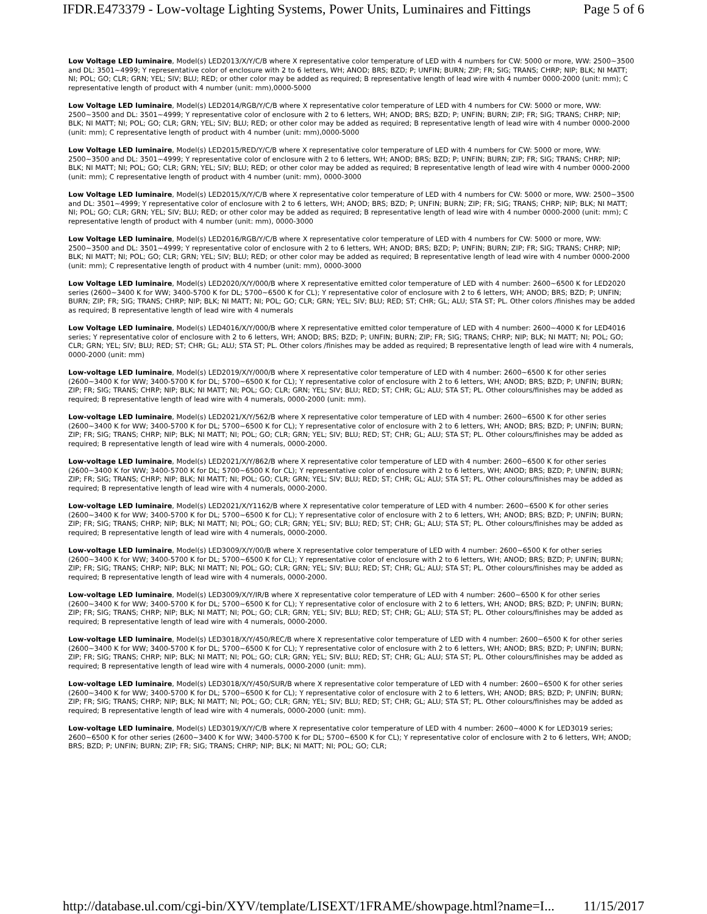IFDR.E473379 - Low-voltage Lighting Systems, Power Units, Luminaires and Fittings Page 5 of 6
Low Voltage LED luminaire, Model(s) LED2013/X/Y/C/B where X representative color temperature of LED with 4 numbers for CW: 5000 or more, WW: 2500~3500 and DL: 3501~4999; Y representative color of enclosure with 2 to 6 letters, WH; ANOD; BRS; BZD; P; UNFIN; BURN; ZIP; FR; SIG; TRANS; CHRP; NIP; BLK; NI MATT; NI; POL; GO; CLR; GRN; YEL; SIV; BLU; RED; or other color may be added as required; B representative length of lead wire with 4 number 0000-2000 (unit: mm); C representative length of product with 4 number (unit: mm),0000-5000
Low Voltage LED luminaire, Model(s) LED2014/RGB/Y/C/B where X representative color temperature of LED with 4 numbers for CW: 5000 or more, WW: 2500~3500 and DL: 3501~4999; Y representative color of enclosure with 2 to 6 letters, WH; ANOD; BRS; BZD; P; UNFIN; BURN; ZIP; FR; SIG; TRANS; CHRP; NIP; BLK; NI MATT; NI; POL; GO; CLR; GRN; YEL; SIV; BLU; RED; or other color may be added as required; B representative length of lead wire with 4 number 0000-2000 (unit: mm); C representative length of product with 4 number (unit: mm),0000-5000
Low Voltage LED luminaire, Model(s) LED2015/RED/Y/C/B where X representative color temperature of LED with 4 numbers for CW: 5000 or more, WW: 2500~3500 and DL: 3501~4999; Y representative color of enclosure with 2 to 6 letters, WH; ANOD; BRS; BZD; P; UNFIN; BURN; ZIP; FR; SIG; TRANS; CHRP; NIP; BLK; NI MATT; NI; POL; GO; CLR; GRN; YEL; SIV; BLU; RED; or other color may be added as required; B representative length of lead wire with 4 number 0000-2000 (unit: mm); C representative length of product with 4 number (unit: mm), 0000-3000
Low Voltage LED luminaire, Model(s) LED2015/X/Y/C/B where X representative color temperature of LED with 4 numbers for CW: 5000 or more, WW: 2500~3500 and DL: 3501~4999; Y representative color of enclosure with 2 to 6 letters, WH; ANOD; BRS; BZD; P; UNFIN; BURN; ZIP; FR; SIG; TRANS; CHRP; NIP; BLK; NI MATT; NI; POL; GO; CLR; GRN; YEL; SIV; BLU; RED; or other color may be added as required; B representative length of lead wire with 4 number 0000-2000 (unit: mm); C representative length of product with 4 number (unit: mm), 0000-3000
Low Voltage LED luminaire, Model(s) LED2016/RGB/Y/C/B where X representative color temperature of LED with 4 numbers for CW: 5000 or more, WW: 2500~3500 and DL: 3501~4999; Y representative color of enclosure with 2 to 6 letters, WH; ANOD; BRS; BZD; P; UNFIN; BURN; ZIP; FR; SIG; TRANS; CHRP; NIP; BLK; NI MATT; NI; POL; GO; CLR; GRN; YEL; SIV; BLU; RED; or other color may be added as required; B representative length of lead wire with 4 number 0000-2000 (unit: mm); C representative length of product with 4 number (unit: mm), 0000-3000
Low Voltage LED luminaire, Model(s) LED2020/X/Y/000/B where X representative emitted color temperature of LED with 4 number: 2600~6500 K for LED2020 series (2600~3400 K for WW; 3400-5700 K for DL; 5700~6500 K for CL); Y representative color of enclosure with 2 to 6 letters, WH; ANOD; BRS; BZD; P; UNFIN; BURN; ZIP; FR; SIG; TRANS; CHRP; NIP; BLK; NI MATT; NI; POL; GO; CLR; GRN; YEL; SIV; BLU; RED; ST; CHR; GL; ALU; STA ST; PL. Other colors /finishes may be added as required; B representative length of lead wire with 4 numerals
Low Voltage LED luminaire, Model(s) LED4016/X/Y/000/B where X representative emitted color temperature of LED with 4 number: 2600~4000 K for LED4016 series; Y representative color of enclosure with 2 to 6 letters, WH; ANOD; BRS; BZD; P; UNFIN; BURN; ZIP; FR; SIG; TRANS; CHRP; NIP; BLK; NI MATT; NI; POL; GO; CLR; GRN; YEL; SIV; BLU; RED; ST; CHR; GL; ALU; STA ST; PL. Other colors /finishes may be added as required; B representative length of lead wire with 4 numerals, 0000-2000 (unit: mm)
Low-voltage LED luminaire, Model(s) LED2019/X/Y/000/B where X representative color temperature of LED with 4 number: 2600~6500 K for other series (2600~3400 K for WW; 3400-5700 K for DL; 5700~6500 K for CL); Y representative color of enclosure with 2 to 6 letters, WH; ANOD; BRS; BZD; P; UNFIN; BURN; ZIP; FR; SIG; TRANS; CHRP; NIP; BLK; NI MATT; NI; POL; GO; CLR; GRN; YEL; SIV; BLU; RED; ST; CHR; GL; ALU; STA ST; PL. Other colours/finishes may be added as required; B representative length of lead wire with 4 numerals, 0000-2000 (unit: mm).
Low-voltage LED luminaire, Model(s) LED2021/X/Y/562/B where X representative color temperature of LED with 4 number: 2600~6500 K for other series (2600~3400 K for WW; 3400-5700 K for DL; 5700~6500 K for CL); Y representative color of enclosure with 2 to 6 letters, WH; ANOD; BRS; BZD; P; UNFIN; BURN; ZIP; FR; SIG; TRANS; CHRP; NIP; BLK; NI MATT; NI; POL; GO; CLR; GRN; YEL; SIV; BLU; RED; ST; CHR; GL; ALU; STA ST; PL. Other colours/finishes may be added as required; B representative length of lead wire with 4 numerals, 0000-2000.
Low-voltage LED luminaire, Model(s) LED2021/X/Y/862/B where X representative color temperature of LED with 4 number: 2600~6500 K for other series (2600~3400 K for WW; 3400-5700 K for DL; 5700~6500 K for CL); Y representative color of enclosure with 2 to 6 letters, WH; ANOD; BRS; BZD; P; UNFIN; BURN; ZIP; FR; SIG; TRANS; CHRP; NIP; BLK; NI MATT; NI; POL; GO; CLR; GRN; YEL; SIV; BLU; RED; ST; CHR; GL; ALU; STA ST; PL. Other colours/finishes may be added as required; B representative length of lead wire with 4 numerals, 0000-2000.
Low-voltage LED luminaire, Model(s) LED2021/X/Y1162/B where X representative color temperature of LED with 4 number: 2600~6500 K for other series (2600~3400 K for WW; 3400-5700 K for DL; 5700~6500 K for CL); Y representative color of enclosure with 2 to 6 letters, WH; ANOD; BRS; BZD; P; UNFIN; BURN; ZIP; FR; SIG; TRANS; CHRP; NIP; BLK; NI MATT; NI; POL; GO; CLR; GRN; YEL; SIV; BLU; RED; ST; CHR; GL; ALU; STA ST; PL. Other colours/finishes may be added as required; B representative length of lead wire with 4 numerals, 0000-2000.
Low-voltage LED luminaire, Model(s) LED3009/X/Y/00/B where X representative color temperature of LED with 4 number: 2600~6500 K for other series (2600~3400 K for WW; 3400-5700 K for DL; 5700~6500 K for CL); Y representative color of enclosure with 2 to 6 letters, WH; ANOD; BRS; BZD; P; UNFIN; BURN; ZIP; FR; SIG; TRANS; CHRP; NIP; BLK; NI MATT; NI; POL; GO; CLR; GRN; YEL; SIV; BLU; RED; ST; CHR; GL; ALU; STA ST; PL. Other colours/finishes may be added as required; B representative length of lead wire with 4 numerals, 0000-2000.
Low-voltage LED luminaire, Model(s) LED3009/X/Y/IR/B where X representative color temperature of LED with 4 number: 2600~6500 K for other series (2600~3400 K for WW; 3400-5700 K for DL; 5700~6500 K for CL); Y representative color of enclosure with 2 to 6 letters, WH; ANOD; BRS; BZD; P; UNFIN; BURN; ZIP; FR; SIG; TRANS; CHRP; NIP; BLK; NI MATT; NI; POL; GO; CLR; GRN; YEL; SIV; BLU; RED; ST; CHR; GL; ALU; STA ST; PL. Other colours/finishes may be added as required; B representative length of lead wire with 4 numerals, 0000-2000.
Low-voltage LED luminaire, Model(s) LED3018/X/Y/450/REC/B where X representative color temperature of LED with 4 number: 2600~6500 K for other series (2600~3400 K for WW; 3400-5700 K for DL; 5700~6500 K for CL); Y representative color of enclosure with 2 to 6 letters, WH; ANOD; BRS; BZD; P; UNFIN; BURN; ZIP; FR; SIG; TRANS; CHRP; NIP; BLK; NI MATT; NI; POL; GO; CLR; GRN; YEL; SIV; BLU; RED; ST; CHR; GL; ALU; STA ST; PL. Other colours/finishes may be added as required; B representative length of lead wire with 4 numerals, 0000-2000 (unit: mm).
Low-voltage LED luminaire, Model(s) LED3018/X/Y/450/SUR/B where X representative color temperature of LED with 4 number: 2600~6500 K for other series (2600~3400 K for WW; 3400-5700 K for DL; 5700~6500 K for CL); Y representative color of enclosure with 2 to 6 letters, WH; ANOD; BRS; BZD; P; UNFIN; BURN; ZIP; FR; SIG; TRANS; CHRP; NIP; BLK; NI MATT; NI; POL; GO; CLR; GRN; YEL; SIV; BLU; RED; ST; CHR; GL; ALU; STA ST; PL. Other colours/finishes may be added as required; B representative length of lead wire with 4 numerals, 0000-2000 (unit: mm).
Low-voltage LED luminaire, Model(s) LED3019/X/Y/C/B where X representative color temperature of LED with 4 number: 2600~4000 K for LED3019 series; 2600~6500 K for other series (2600~3400 K for WW; 3400-5700 K for DL; 5700~6500 K for CL); Y representative color of enclosure with 2 to 6 letters, WH; ANOD; BRS; BZD; P; UNFIN; BURN; ZIP; FR; SIG; TRANS; CHRP; NIP; BLK; NI MATT; NI; POL; GO; CLR;
http://database.ul.com/cgi-bin/XYV/template/LISEXT/1FRAME/showpage.html?name=I... 11/15/2017